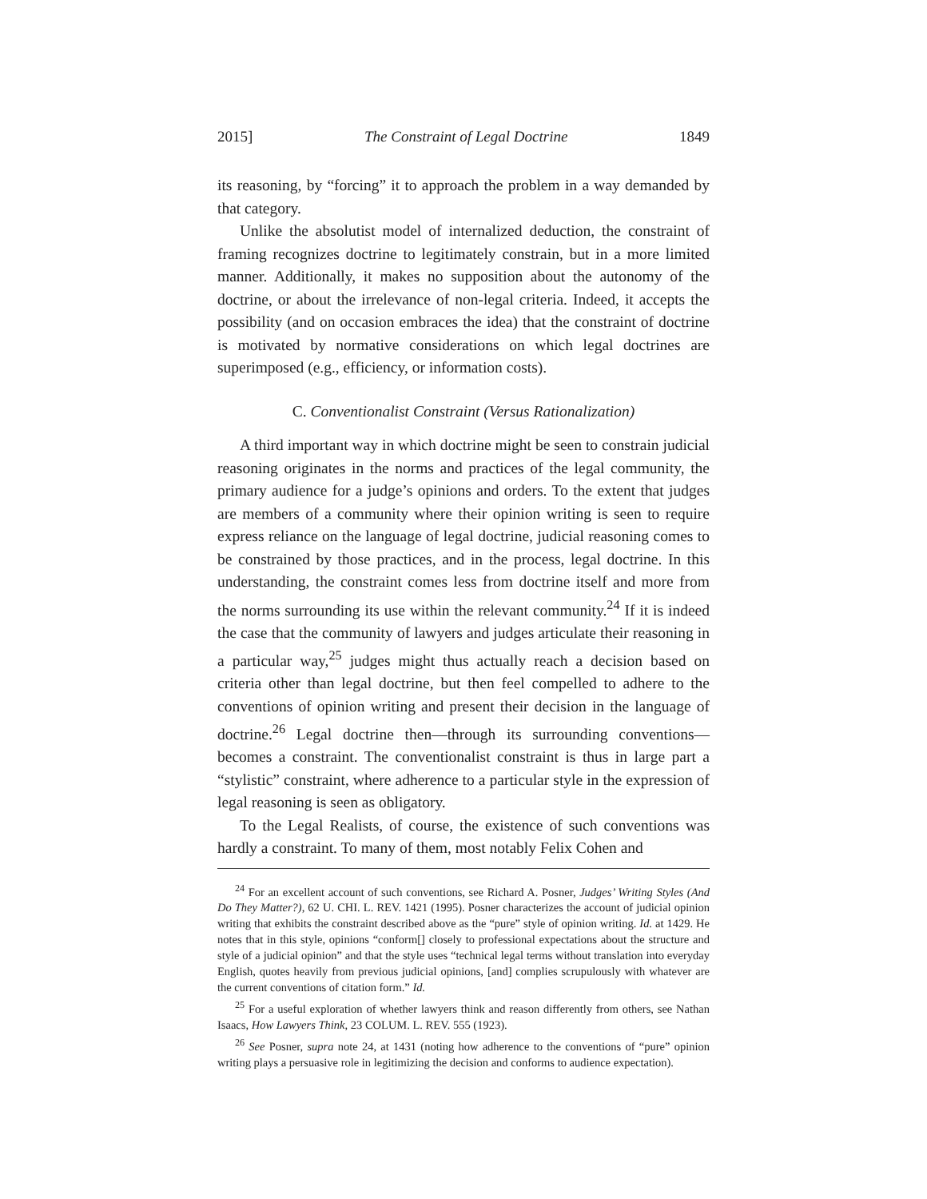2015] The Constraint of Legal Doctrine 1849
its reasoning, by “forcing” it to approach the problem in a way demanded by that category.
Unlike the absolutist model of internalized deduction, the constraint of framing recognizes doctrine to legitimately constrain, but in a more limited manner. Additionally, it makes no supposition about the autonomy of the doctrine, or about the irrelevance of non-legal criteria. Indeed, it accepts the possibility (and on occasion embraces the idea) that the constraint of doctrine is motivated by normative considerations on which legal doctrines are superimposed (e.g., efficiency, or information costs).
C. Conventionalist Constraint (Versus Rationalization)
A third important way in which doctrine might be seen to constrain judicial reasoning originates in the norms and practices of the legal community, the primary audience for a judge’s opinions and orders. To the extent that judges are members of a community where their opinion writing is seen to require express reliance on the language of legal doctrine, judicial reasoning comes to be constrained by those practices, and in the process, legal doctrine. In this understanding, the constraint comes less from doctrine itself and more from the norms surrounding its use within the relevant community.<sup>24</sup> If it is indeed the case that the community of lawyers and judges articulate their reasoning in a particular way,<sup>25</sup> judges might thus actually reach a decision based on criteria other than legal doctrine, but then feel compelled to adhere to the conventions of opinion writing and present their decision in the language of doctrine.<sup>26</sup> Legal doctrine then—through its surrounding conventions—becomes a constraint. The conventionalist constraint is thus in large part a “stylistic” constraint, where adherence to a particular style in the expression of legal reasoning is seen as obligatory.
To the Legal Realists, of course, the existence of such conventions was hardly a constraint. To many of them, most notably Felix Cohen and
<sup>24</sup> For an excellent account of such conventions, see Richard A. Posner, Judges’ Writing Styles (And Do They Matter?), 62 U. CHI. L. REV. 1421 (1995). Posner characterizes the account of judicial opinion writing that exhibits the constraint described above as the “pure” style of opinion writing. Id. at 1429. He notes that in this style, opinions “conform[] closely to professional expectations about the structure and style of a judicial opinion” and that the style uses “technical legal terms without translation into everyday English, quotes heavily from previous judicial opinions, [and] complies scrupulously with whatever are the current conventions of citation form.” Id.
<sup>25</sup> For a useful exploration of whether lawyers think and reason differently from others, see Nathan Isaacs, How Lawyers Think, 23 COLUM. L. REV. 555 (1923).
<sup>26</sup> See Posner, supra note 24, at 1431 (noting how adherence to the conventions of “pure” opinion writing plays a persuasive role in legitimizing the decision and conforms to audience expectation).